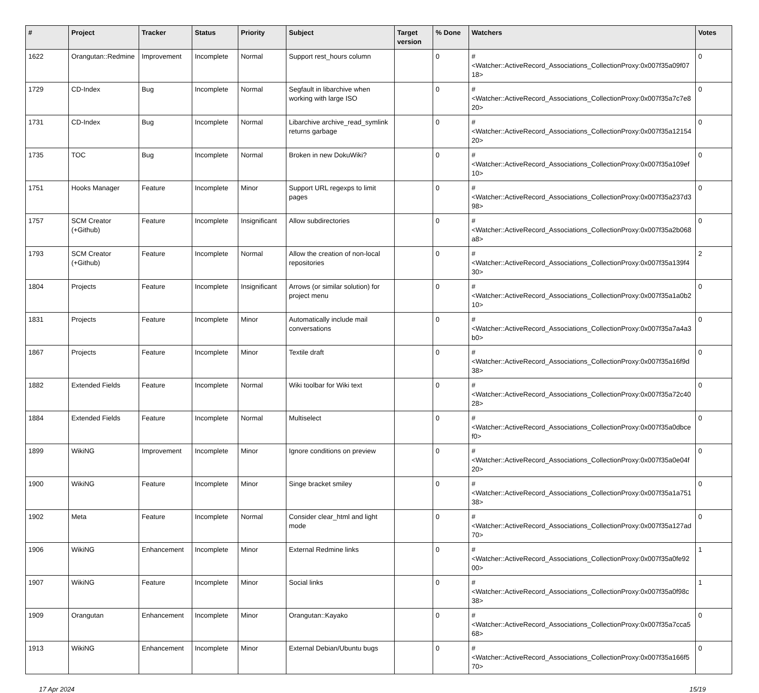| # | Project | Tracker | Status | Priority | Subject | Target version | % Done | Watchers | Votes |
| --- | --- | --- | --- | --- | --- | --- | --- | --- | --- |
| 1622 | Orangutan::Redmine | Improvement | Incomplete | Normal | Support rest_hours column | | 0 | #<Watcher::ActiveRecord_Associations_CollectionProxy:0x007f35a09f0718> | 0 |
| 1729 | CD-Index | Bug | Incomplete | Normal | Segfault in libarchive when working with large ISO | | 0 | #<Watcher::ActiveRecord_Associations_CollectionProxy:0x007f35a7c7e820> | 0 |
| 1731 | CD-Index | Bug | Incomplete | Normal | Libarchive archive_read_symlink returns garbage | | 0 | #<Watcher::ActiveRecord_Associations_CollectionProxy:0x007f35a1215420> | 0 |
| 1735 | TOC | Bug | Incomplete | Normal | Broken in new DokuWiki? | | 0 | #<Watcher::ActiveRecord_Associations_CollectionProxy:0x007f35a109ef10> | 0 |
| 1751 | Hooks Manager | Feature | Incomplete | Minor | Support URL regexps to limit pages | | 0 | #<Watcher::ActiveRecord_Associations_CollectionProxy:0x007f35a237d398> | 0 |
| 1757 | SCM Creator (+Github) | Feature | Incomplete | Insignificant | Allow subdirectories | | 0 | #<Watcher::ActiveRecord_Associations_CollectionProxy:0x007f35a2b068a8> | 0 |
| 1793 | SCM Creator (+Github) | Feature | Incomplete | Normal | Allow the creation of non-local repositories | | 0 | #<Watcher::ActiveRecord_Associations_CollectionProxy:0x007f35a139f430> | 2 |
| 1804 | Projects | Feature | Incomplete | Insignificant | Arrows (or similar solution) for project menu | | 0 | #<Watcher::ActiveRecord_Associations_CollectionProxy:0x007f35a1a0b210> | 0 |
| 1831 | Projects | Feature | Incomplete | Minor | Automatically include mail conversations | | 0 | #<Watcher::ActiveRecord_Associations_CollectionProxy:0x007f35a7a4a3b0> | 0 |
| 1867 | Projects | Feature | Incomplete | Minor | Textile draft | | 0 | #<Watcher::ActiveRecord_Associations_CollectionProxy:0x007f35a16f9d38> | 0 |
| 1882 | Extended Fields | Feature | Incomplete | Normal | Wiki toolbar for Wiki text | | 0 | #<Watcher::ActiveRecord_Associations_CollectionProxy:0x007f35a72c4028> | 0 |
| 1884 | Extended Fields | Feature | Incomplete | Normal | Multiselect | | 0 | #<Watcher::ActiveRecord_Associations_CollectionProxy:0x007f35a0dbcef0> | 0 |
| 1899 | WikiNG | Improvement | Incomplete | Minor | Ignore conditions on preview | | 0 | #<Watcher::ActiveRecord_Associations_CollectionProxy:0x007f35a0e04f20> | 0 |
| 1900 | WikiNG | Feature | Incomplete | Minor | Singe bracket smiley | | 0 | #<Watcher::ActiveRecord_Associations_CollectionProxy:0x007f35a1a75138> | 0 |
| 1902 | Meta | Feature | Incomplete | Normal | Consider clear_html and light mode | | 0 | #<Watcher::ActiveRecord_Associations_CollectionProxy:0x007f35a127ad70> | 0 |
| 1906 | WikiNG | Enhancement | Incomplete | Minor | External Redmine links | | 0 | #<Watcher::ActiveRecord_Associations_CollectionProxy:0x007f35a0fe9200> | 1 |
| 1907 | WikiNG | Feature | Incomplete | Minor | Social links | | 0 | #<Watcher::ActiveRecord_Associations_CollectionProxy:0x007f35a0f98c38> | 1 |
| 1909 | Orangutan | Enhancement | Incomplete | Minor | Orangutan::Kayako | | 0 | #<Watcher::ActiveRecord_Associations_CollectionProxy:0x007f35a7cca568> | 0 |
| 1913 | WikiNG | Enhancement | Incomplete | Minor | External Debian/Ubuntu bugs | | 0 | #<Watcher::ActiveRecord_Associations_CollectionProxy:0x007f35a166f570> | 0 |
17 Apr 2024 15/19